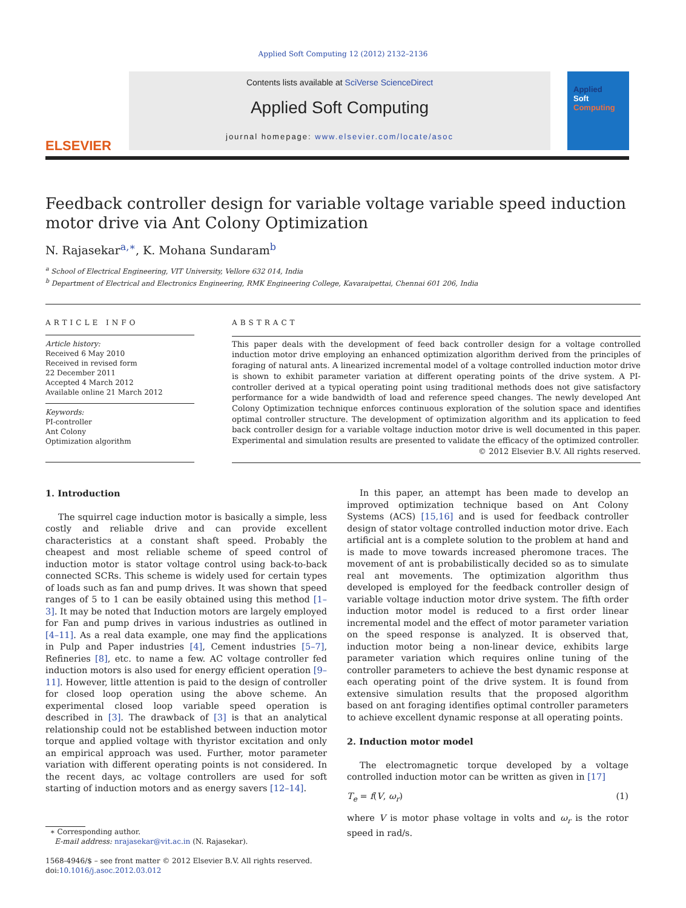Applied Soft Computing 12 (2012) 2132–2136
ELSEVIER
Contents lists available at SciVerse ScienceDirect
Applied Soft Computing
journal homepage: www.elsevier.com/locate/asoc
Applied
Soft
Computing
Feedback controller design for variable voltage variable speed induction motor drive via Ant Colony Optimization
N. Rajasekar<sup>a,∗</sup>, K. Mohana Sundaram<sup>b</sup>
<sup>a</sup> School of Electrical Engineering, VIT University, Vellore 632 014, India
<sup>b</sup> Department of Electrical and Electronics Engineering, RMK Engineering College, Kavaraipettai, Chennai 601 206, India
ARTICLE INFO
Article history:
Received 6 May 2010
Received in revised form
22 December 2011
Accepted 4 March 2012
Available online 21 March 2012
Keywords:
PI-controller
Ant Colony
Optimization algorithm
ABSTRACT
This paper deals with the development of feed back controller design for a voltage controlled induction motor drive employing an enhanced optimization algorithm derived from the principles of foraging of natural ants. A linearized incremental model of a voltage controlled induction motor drive is shown to exhibit parameter variation at different operating points of the drive system. A PI-controller derived at a typical operating point using traditional methods does not give satisfactory performance for a wide bandwidth of load and reference speed changes. The newly developed Ant Colony Optimization technique enforces continuous exploration of the solution space and identifies optimal controller structure. The development of optimization algorithm and its application to feed back controller design for a variable voltage induction motor drive is well documented in this paper. Experimental and simulation results are presented to validate the efficacy of the optimized controller.
© 2012 Elsevier B.V. All rights reserved.
1. Introduction
The squirrel cage induction motor is basically a simple, less costly and reliable drive and can provide excellent characteristics at a constant shaft speed. Probably the cheapest and most reliable scheme of speed control of induction motor is stator voltage control using back-to-back connected SCRs. This scheme is widely used for certain types of loads such as fan and pump drives. It was shown that speed ranges of 5 to 1 can be easily obtained using this method [1–3]. It may be noted that Induction motors are largely employed for Fan and pump drives in various industries as outlined in [4–11]. As a real data example, one may find the applications in Pulp and Paper industries [4], Cement industries [5–7], Refineries [8], etc. to name a few. AC voltage controller fed induction motors is also used for energy efficient operation [9–11]. However, little attention is paid to the design of controller for closed loop operation using the above scheme. An experimental closed loop variable speed operation is described in [3]. The drawback of [3] is that an analytical relationship could not be established between induction motor torque and applied voltage with thyristor excitation and only an empirical approach was used. Further, motor parameter variation with different operating points is not considered. In the recent days, ac voltage controllers are used for soft starting of induction motors and as energy savers [12–14].
∗ Corresponding author.
E-mail address: nrajasekar@vit.ac.in (N. Rajasekar).
1568-4946/$ – see front matter © 2012 Elsevier B.V. All rights reserved.
doi:10.1016/j.asoc.2012.03.012
In this paper, an attempt has been made to develop an improved optimization technique based on Ant Colony Systems (ACS) [15,16] and is used for feedback controller design of stator voltage controlled induction motor drive. Each artificial ant is a complete solution to the problem at hand and is made to move towards increased pheromone traces. The movement of ant is probabilistically decided so as to simulate real ant movements. The optimization algorithm thus developed is employed for the feedback controller design of variable voltage induction motor drive system. The fifth order induction motor model is reduced to a first order linear incremental model and the effect of motor parameter variation on the speed response is analyzed. It is observed that, induction motor being a non-linear device, exhibits large parameter variation which requires online tuning of the controller parameters to achieve the best dynamic response at each operating point of the drive system. It is found from extensive simulation results that the proposed algorithm based on ant foraging identifies optimal controller parameters to achieve excellent dynamic response at all operating points.
2. Induction motor model
The electromagnetic torque developed by a voltage controlled induction motor can be written as given in [17]
T<sub>e</sub> = f(V, ω<sub>r</sub>) (1)
where V is motor phase voltage in volts and ω<sub>r</sub> is the rotor speed in rad/s.